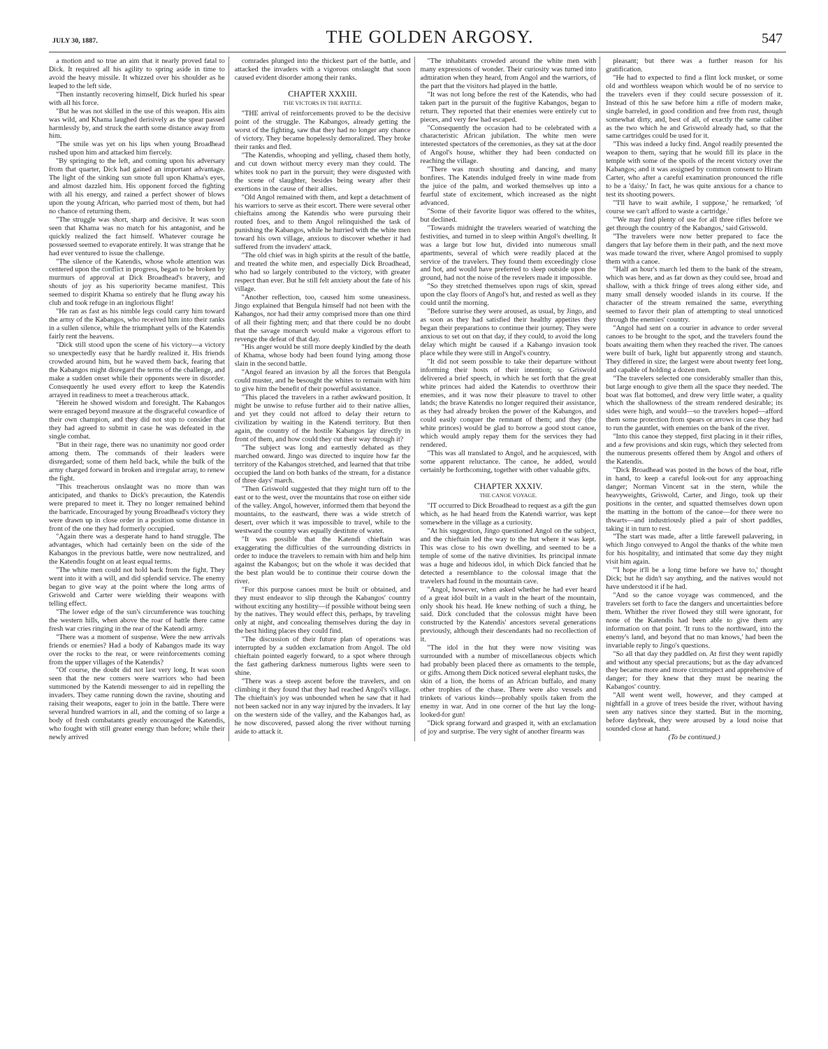JULY 30, 1887. THE GOLDEN ARGOSY. 547
a motion and so true an aim that it nearly proved fatal to Dick. It required all his agility to spring aside in time to avoid the heavy missile. It whizzed over his shoulder as he leaped to the left side.
"Then instantly recovering himself, Dick hurled his spear with all his force.
"But he was not skilled in the use of this weapon. His aim was wild, and Khama laughed derisively as the spear passed harmlessly by, and struck the earth some distance away from him.
"The smile was yet on his lips when young Broadhead rushed upon him and attacked him fiercely.
"By springing to the left, and coming upon his adversary from that quarter, Dick had gained an important advantage. The light of the sinking sun smote full upon Khama's eyes, and almost dazzled him. His opponent forced the fighting with all his energy, and rained a perfect shower of blows upon the young African, who parried most of them, but had no chance of returning them.
"The struggle was short, sharp and decisive. It was soon seen that Khama was no match for his antagonist, and he quickly realized the fact himself. Whatever courage he possessed seemed to evaporate entirely. It was strange that he had ever ventured to issue the challenge.
"The silence of the Katendis, whose whole attention was centered upon the conflict in progress, began to be broken by murmurs of approval at Dick Broadhead's bravery, and shouts of joy as his superiority became manifest. This seemed to dispirit Khama so entirely that he flung away his club and took refuge in an inglorious flight!
"He ran as fast as his nimble legs could carry him toward the army of the Kabangos, who received him into their ranks in a sullen silence, while the triumphant yells of the Katendis fairly rent the heavens.
"Dick still stood upon the scene of his victory—a victory so unexpectedly easy that he hardly realized it. His friends crowded around him, but he waved them back, fearing that the Kabangos might disregard the terms of the challenge, and make a sudden onset while their opponents were in disorder. Consequently he used every effort to keep the Katendis arrayed in readiness to meet a treacherous attack.
"Herein he showed wisdom and foresight. The Kabangos were enraged beyond measure at the disgraceful cowardice of their own champion, and they did not stop to consider that they had agreed to submit in case he was defeated in the single combat.
"But in their rage, there was no unanimity nor good order among them. The commands of their leaders were disregarded; some of them held back, while the bulk of the army charged forward in broken and irregular array, to renew the fight.
"This treacherous onslaught was no more than was anticipated, and thanks to Dick's precaution, the Katendis were prepared to meet it. They no longer remained behind the barricade. Encouraged by young Broadhead's victory they were drawn up in close order in a position some distance in front of the one they had formerly occupied.
"Again there was a desperate hand to hand struggle. The advantages, which had certainly been on the side of the Kabangos in the previous battle, were now neutralized, and the Katendis fought on at least equal terms.
"The white men could not hold back from the fight. They went into it with a will, and did splendid service. The enemy began to give way at the point where the long arms of Griswold and Carter were wielding their weapons with telling effect.
"The lower edge of the sun's circumference was touching the western hills, when above the roar of battle there came fresh war cries ringing in the rear of the Katendi army.
"There was a moment of suspense. Were the new arrivals friends or enemies? Had a body of Kabangos made its way over the rocks to the rear, or were reinforcements coming from the upper villages of the Katendis?
"Of course, the doubt did not last very long. It was soon seen that the new comers were warriors who had been summoned by the Katendi messenger to aid in repelling the invaders. They came running down the ravine, shouting and raising their weapons, eager to join in the battle. There were several hundred warriors in all, and the coming of so large a body of fresh combatants greatly encouraged the Katendis, who fought with still greater energy than before; while their newly arrived
comrades plunged into the thickest part of the battle, and attacked the invaders with a vigorous onslaught that soon caused evident disorder among their ranks.
CHAPTER XXXIII.
THE VICTORS IN THE BATTLE.
"THE arrival of reinforcements proved to be the decisive point of the struggle. The Kabangos, already getting the worst of the fighting, saw that they had no longer any chance of victory. They became hopelessly demoralized. They broke their ranks and fled.
"The Katendis, whooping and yelling, chased them hotly, and cut down without mercy every man they could. The whites took no part in the pursuit; they were disgusted with the scene of slaughter, besides being weary after their exertions in the cause of their allies.
"Old Angol remained with them, and kept a detachment of his warriors to serve as their escort. There were several other chieftains among the Katendis who were pursuing their routed foes, and to them Angol relinquished the task of punishing the Kabangos, while he hurried with the white men toward his own village, anxious to discover whether it had suffered from the invaders' attack.
"The old chief was in high spirits at the result of the battle, and treated the white men, and especially Dick Broadhead, who had so largely contributed to the victory, with greater respect than ever. But he still felt anxiety about the fate of his village.
"Another reflection, too, caused him some uneasiness. Jingo explained that Bengula himself had not been with the Kabangos, nor had their army comprised more than one third of all their fighting men; and that there could be no doubt that the savage monarch would make a vigorous effort to revenge the defeat of that day.
"His anger would be still more deeply kindled by the death of Khama, whose body had been found lying among those slain in the second battle.
"Angol feared an invasion by all the forces that Bengula could muster, and he besought the whites to remain with him to give him the benefit of their powerful assistance.
"This placed the travelers in a rather awkward position. It might be unwise to refuse further aid to their native allies, and yet they could not afford to delay their return to civilization by waiting in the Katendi territory. But then again, the country of the hostile Kabangos lay directly in front of them, and how could they cut their way through it?
"The subject was long and earnestly debated as they marched onward. Jingo was directed to inquire how far the territory of the Kabangos stretched, and learned that that tribe occupied the land on both banks of the stream, for a distance of three days' march.
"Then Griswold suggested that they might turn off to the east or to the west, over the mountains that rose on either side of the valley. Angol, however, informed them that beyond the mountains, to the eastward, there was a wide stretch of desert, over which it was impossible to travel, while to the westward the country was equally destitute of water.
"It was possible that the Katendi chieftain was exaggerating the difficulties of the surrounding districts in order to induce the travelers to remain with him and help him against the Kabangos; but on the whole it was decided that the best plan would be to continue their course down the river.
"For this purpose canoes must be built or obtained, and they must endeavor to slip through the Kabangos' country without exciting any hostility—if possible without being seen by the natives. They would effect this, perhaps, by traveling only at night, and concealing themselves during the day in the best hiding places they could find.
"The discussion of their future plan of operations was interrupted by a sudden exclamation from Angol. The old chieftain pointed eagerly forward, to a spot where through the fast gathering darkness numerous lights were seen to shine.
"There was a steep ascent before the travelers, and on climbing it they found that they had reached Angol's village. The chieftain's joy was unbounded when he saw that it had not been sacked nor in any way injured by the invaders. It lay on the western side of the valley, and the Kabangos had, as he now discovered, passed along the river without turning aside to attack it.
"The inhabitants crowded around the white men with many expressions of wonder. Their curiosity was turned into admiration when they heard, from Angol and the warriors, of the part that the visitors had played in the battle.
"It was not long before the rest of the Katendis, who had taken part in the pursuit of the fugitive Kabangos, began to return. They reported that their enemies were entirely cut to pieces, and very few had escaped.
"Consequently the occasion had to be celebrated with a characteristic African jubilation. The white men were interested spectators of the ceremonies, as they sat at the door of Angol's house, whither they had been conducted on reaching the village.
"There was much shouting and dancing, and many bonfires. The Katendis indulged freely in wine made from the juice of the palm, and worked themselves up into a fearful state of excitement, which increased as the night advanced.
"Some of their favorite liquor was offered to the whites, but declined.
"Towards midnight the travelers wearied of watching the festivities, and turned in to sleep within Angol's dwelling. It was a large but low hut, divided into numerous small apartments, several of which were readily placed at the service of the travelers. They found them exceedingly close and hot, and would have preferred to sleep outside upon the ground, had not the noise of the revelers made it impossible.
"So they stretched themselves upon rugs of skin, spread upon the clay floors of Angol's hut, and rested as well as they could until the morning.
"Before sunrise they were aroused, as usual, by Jingo, and as soon as they had satisfied their healthy appetites they began their preparations to continue their journey. They were anxious to set out on that day, if they could, to avoid the long delay which might be caused if a Kabango invasion took place while they were still in Angol's country.
"It did not seem possible to take their departure without informing their hosts of their intention; so Griswold delivered a brief speech, in which he set forth that the great white princes had aided the Katendis to overthrow their enemies, and it was now their pleasure to travel to other lands; the brave Katendis no longer required their assistance, as they had already broken the power of the Kabangos, and could easily conquer the remnant of them; and they (the white princes) would be glad to borrow a good stout canoe, which would amply repay them for the services they had rendered.
"This was all translated to Angol, and he acquiesced, with some apparent reluctance. The canoe, he added, would certainly be forthcoming, together with other valuable gifts.
CHAPTER XXXIV.
THE CANOE VOYAGE.
"IT occurred to Dick Broadhead to request as a gift the gun which, as he had heard from the Katendi warrior, was kept somewhere in the village as a curiosity.
"At his suggestion, Jingo questioned Angol on the subject, and the chieftain led the way to the hut where it was kept. This was close to his own dwelling, and seemed to be a temple of some of the native divinities. Its principal inmate was a huge and hideous idol, in which Dick fancied that he detected a resemblance to the colossal image that the travelers had found in the mountain cave.
"Angol, however, when asked whether he had ever heard of a great idol built in a vault in the heart of the mountain, only shook his head. He knew nothing of such a thing, he said. Dick concluded that the colossus might have been constructed by the Katendis' ancestors several generations previously, although their descendants had no recollection of it.
"The idol in the hut they were now visiting was surrounded with a number of miscellaneous objects which had probably been placed there as ornaments to the temple, or gifts. Among them Dick noticed several elephant tusks, the skin of a lion, the horns of an African buffalo, and many other trophies of the chase. There were also vessels and trinkets of various kinds—probably spoils taken from the enemy in war. And in one corner of the hut lay the long-looked-for gun!
"Dick sprang forward and grasped it, with an exclamation of joy and surprise. The very sight of another firearm was
pleasant; but there was a further reason for his gratification.
"He had to expected to find a flint lock musket, or some old and worthless weapon which would be of no service to the travelers even if they could secure possession of it. Instead of this he saw before him a rifle of modern make, single barreled, in good condition and free from rust, though somewhat dirty, and, best of all, of exactly the same caliber as the two which he and Griswold already had, so that the same cartridges could be used for it.
"This was indeed a lucky find. Angol readily presented the weapon to them, saying that he would fill its place in the temple with some of the spoils of the recent victory over the Kabangos; and it was assigned by common consent to Hiram Carter, who after a careful examination pronounced the rifle to be a 'daisy.' In fact, he was quite anxious for a chance to test its shooting powers.
"'I'll have to wait awhile, I suppose,' he remarked; 'of course we can't afford to waste a cartridge.'
"'We may find plenty of use for all three rifles before we get through the country of the Kabangos,' said Griswold.
"The travelers were now better prepared to face the dangers that lay before them in their path, and the next move was made toward the river, where Angol promised to supply them with a canoe.
"Half an hour's march led them to the bank of the stream, which was here, and as far down as they could see, broad and shallow, with a thick fringe of trees along either side, and many small densely wooded islands in its course. If the character of the stream remained the same, everything seemed to favor their plan of attempting to steal unnoticed through the enemies' country.
"Angol had sent on a courier in advance to order several canoes to be brought to the spot, and the travelers found the boats awaiting them when they reached the river. The canoes were built of bark, light but apparently strong and staunch. They differed in size; the largest were about twenty feet long, and capable of holding a dozen men.
"The travelers selected one considerably smaller than this, but large enough to give them all the space they needed. The boat was flat bottomed, and drew very little water, a quality which the shallowness of the stream rendered desirable; its sides were high, and would—so the travelers hoped—afford them some protection from spears or arrows in case they had to run the gauntlet, with enemies on the bank of the river.
"Into this canoe they stepped, first placing in it their rifles, and a few provisions and skin rugs, which they selected from the numerous presents offered them by Angol and others of the Katendis.
"Dick Broadhead was posted in the bows of the boat, rifle in hand, to keep a careful look-out for any approaching danger; Norman Vincent sat in the stern, while the heavyweights, Griswold, Carter, and Jingo, took up their positions in the center, and squatted themselves down upon the matting in the bottom of the canoe—for there were no thwarts—and industriously plied a pair of short paddles, taking it in turn to rest.
"The start was made, after a little farewell palavering, in which Jingo conveyed to Angol the thanks of the white men for his hospitality, and intimated that some day they might visit him again.
"'I hope it'll be a long time before we have to,' thought Dick; but he didn't say anything, and the natives would not have understood it if he had.
"And so the canoe voyage was commenced, and the travelers set forth to face the dangers and uncertainties before them. Whither the river flowed they still were ignorant, for none of the Katendis had been able to give them any information on that point. 'It runs to the northward, into the enemy's land, and beyond that no man knows,' had been the invariable reply to Jingo's questions.
"So all that day they paddled on. At first they went rapidly and without any special precautions; but as the day advanced they became more and more circumspect and apprehensive of danger; for they knew that they must be nearing the Kabangos' country.
"All went went well, however, and they camped at nightfall in a grove of trees beside the river, without having seen any natives since they started. But in the morning, before daybreak, they were aroused by a loud noise that sounded close at hand.
(To be continued.)